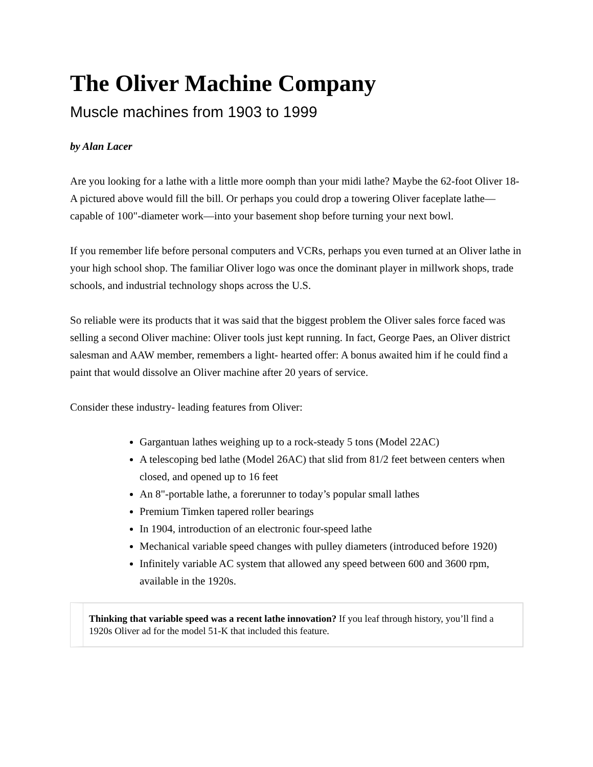The Oliver Machine Company
Muscle machines from 1903 to 1999
by Alan Lacer
Are you looking for a lathe with a little more oomph than your midi lathe? Maybe the 62-foot Oliver 18-A pictured above would fill the bill. Or perhaps you could drop a towering Oliver faceplate lathe—capable of 100"-diameter work—into your basement shop before turning your next bowl.
If you remember life before personal computers and VCRs, perhaps you even turned at an Oliver lathe in your high school shop. The familiar Oliver logo was once the dominant player in millwork shops, trade schools, and industrial technology shops across the U.S.
So reliable were its products that it was said that the biggest problem the Oliver sales force faced was selling a second Oliver machine: Oliver tools just kept running. In fact, George Paes, an Oliver district salesman and AAW member, remembers a light- hearted offer: A bonus awaited him if he could find a paint that would dissolve an Oliver machine after 20 years of service.
Consider these industry- leading features from Oliver:
Gargantuan lathes weighing up to a rock-steady 5 tons (Model 22AC)
A telescoping bed lathe (Model 26AC) that slid from 81/2 feet between centers when closed, and opened up to 16 feet
An 8"-portable lathe, a forerunner to today’s popular small lathes
Premium Timken tapered roller bearings
In 1904, introduction of an electronic four-speed lathe
Mechanical variable speed changes with pulley diameters (introduced before 1920)
Infinitely variable AC system that allowed any speed between 600 and 3600 rpm, available in the 1920s.
Thinking that variable speed was a recent lathe innovation? If you leaf through history, you’ll find a 1920s Oliver ad for the model 51-K that included this feature.